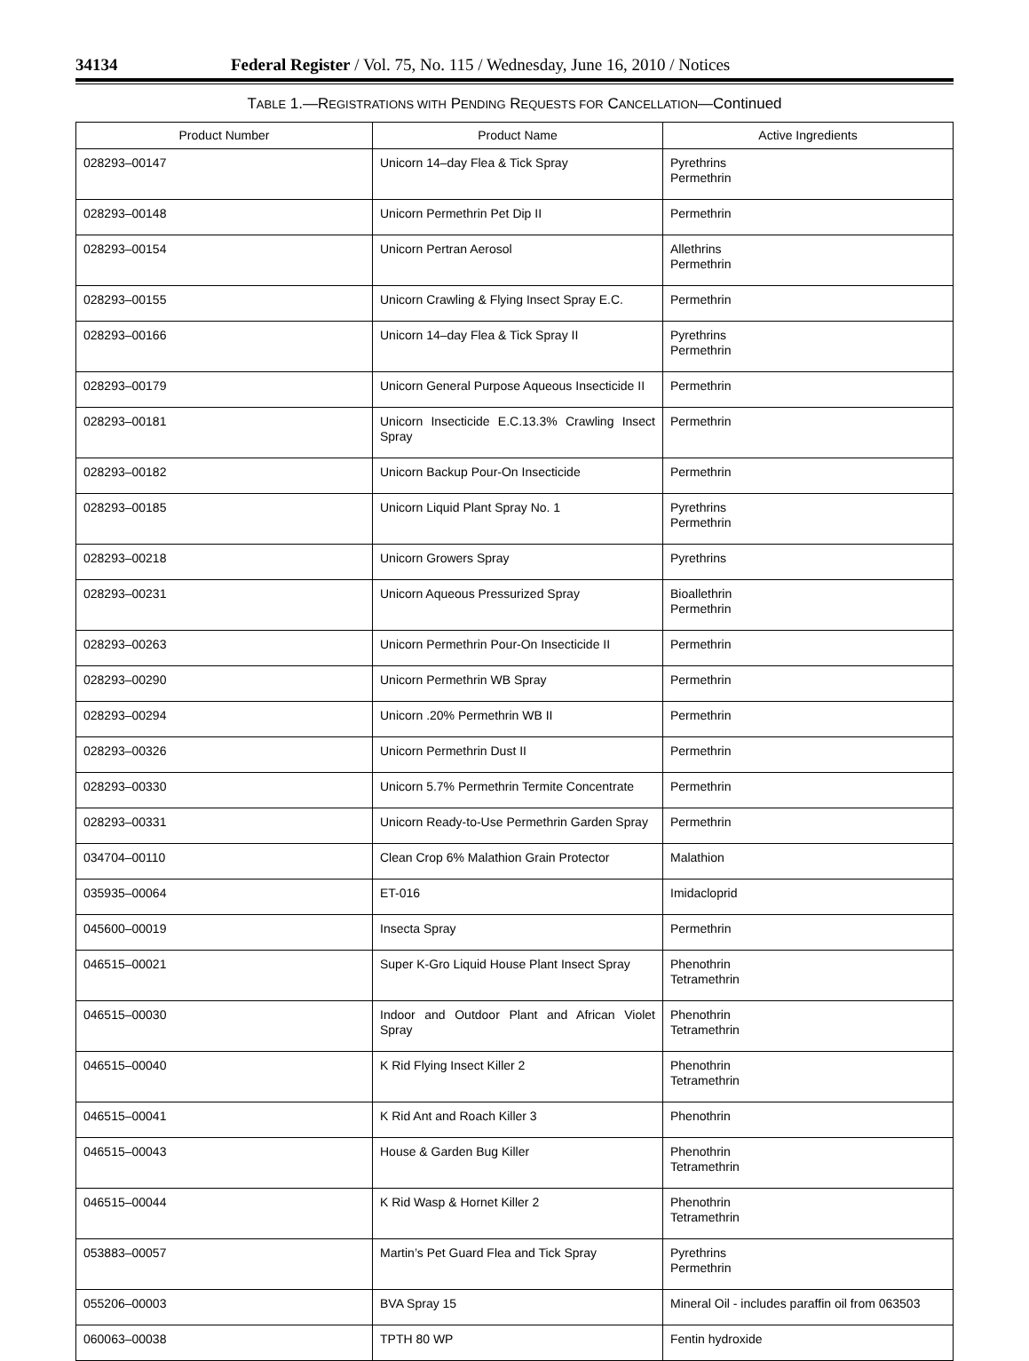34134 Federal Register / Vol. 75, No. 115 / Wednesday, June 16, 2010 / Notices
TABLE 1.—REGISTRATIONS WITH PENDING REQUESTS FOR CANCELLATION—Continued
| Product Number | Product Name | Active Ingredients |
| --- | --- | --- |
| 028293–00147 | Unicorn 14–day Flea & Tick Spray | Pyrethrins Permethrin |
| 028293–00148 | Unicorn Permethrin Pet Dip II | Permethrin |
| 028293–00154 | Unicorn Pertran Aerosol | Allethrins Permethrin |
| 028293–00155 | Unicorn Crawling & Flying Insect Spray E.C. | Permethrin |
| 028293–00166 | Unicorn 14–day Flea & Tick Spray II | Pyrethrins Permethrin |
| 028293–00179 | Unicorn General Purpose Aqueous Insecticide II | Permethrin |
| 028293–00181 | Unicorn Insecticide E.C.13.3% Crawling Insect Spray | Permethrin |
| 028293–00182 | Unicorn Backup Pour-On Insecticide | Permethrin |
| 028293–00185 | Unicorn Liquid Plant Spray No. 1 | Pyrethrins Permethrin |
| 028293–00218 | Unicorn Growers Spray | Pyrethrins |
| 028293–00231 | Unicorn Aqueous Pressurized Spray | Bioallethrin Permethrin |
| 028293–00263 | Unicorn Permethrin Pour-On Insecticide II | Permethrin |
| 028293–00290 | Unicorn Permethrin WB Spray | Permethrin |
| 028293–00294 | Unicorn .20% Permethrin WB II | Permethrin |
| 028293–00326 | Unicorn Permethrin Dust II | Permethrin |
| 028293–00330 | Unicorn 5.7% Permethrin Termite Concentrate | Permethrin |
| 028293–00331 | Unicorn Ready-to-Use Permethrin Garden Spray | Permethrin |
| 034704–00110 | Clean Crop 6% Malathion Grain Protector | Malathion |
| 035935–00064 | ET-016 | Imidacloprid |
| 045600–00019 | Insecta Spray | Permethrin |
| 046515–00021 | Super K-Gro Liquid House Plant Insect Spray | Phenothrin Tetramethrin |
| 046515–00030 | Indoor and Outdoor Plant and African Violet Spray | Phenothrin Tetramethrin |
| 046515–00040 | K Rid Flying Insect Killer 2 | Phenothrin Tetramethrin |
| 046515–00041 | K Rid Ant and Roach Killer 3 | Phenothrin |
| 046515–00043 | House & Garden Bug Killer | Phenothrin Tetramethrin |
| 046515–00044 | K Rid Wasp & Hornet Killer 2 | Phenothrin Tetramethrin |
| 053883–00057 | Martin’s Pet Guard Flea and Tick Spray | Pyrethrins Permethrin |
| 055206–00003 | BVA Spray 15 | Mineral Oil - includes paraffin oil from 063503 |
| 060063–00038 | TPTH 80 WP | Fentin hydroxide |